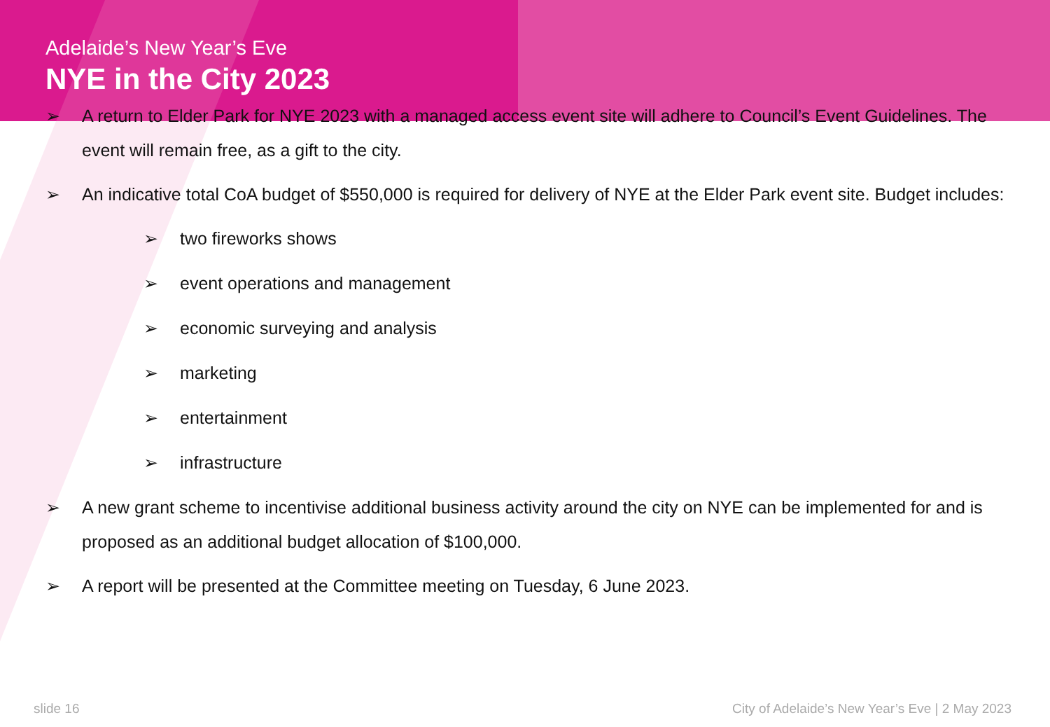Adelaide’s New Year’s Eve
NYE in the City 2023
➢ A return to Elder Park for NYE 2023 with a managed access event site will adhere to Council’s Event Guidelines. The event will remain free, as a gift to the city.
➢ An indicative total CoA budget of $550,000 is required for delivery of NYE at the Elder Park event site. Budget includes:
➢ two fireworks shows
➢ event operations and management
➢ economic surveying and analysis
➢ marketing
➢ entertainment
➢ infrastructure
➢ A new grant scheme to incentivise additional business activity around the city on NYE can be implemented for and is proposed as an additional budget allocation of $100,000.
➢ A report will be presented at the Committee meeting on Tuesday, 6 June 2023.
slide 16 City of Adelaide’s New Year’s Eve | 2 May 2023